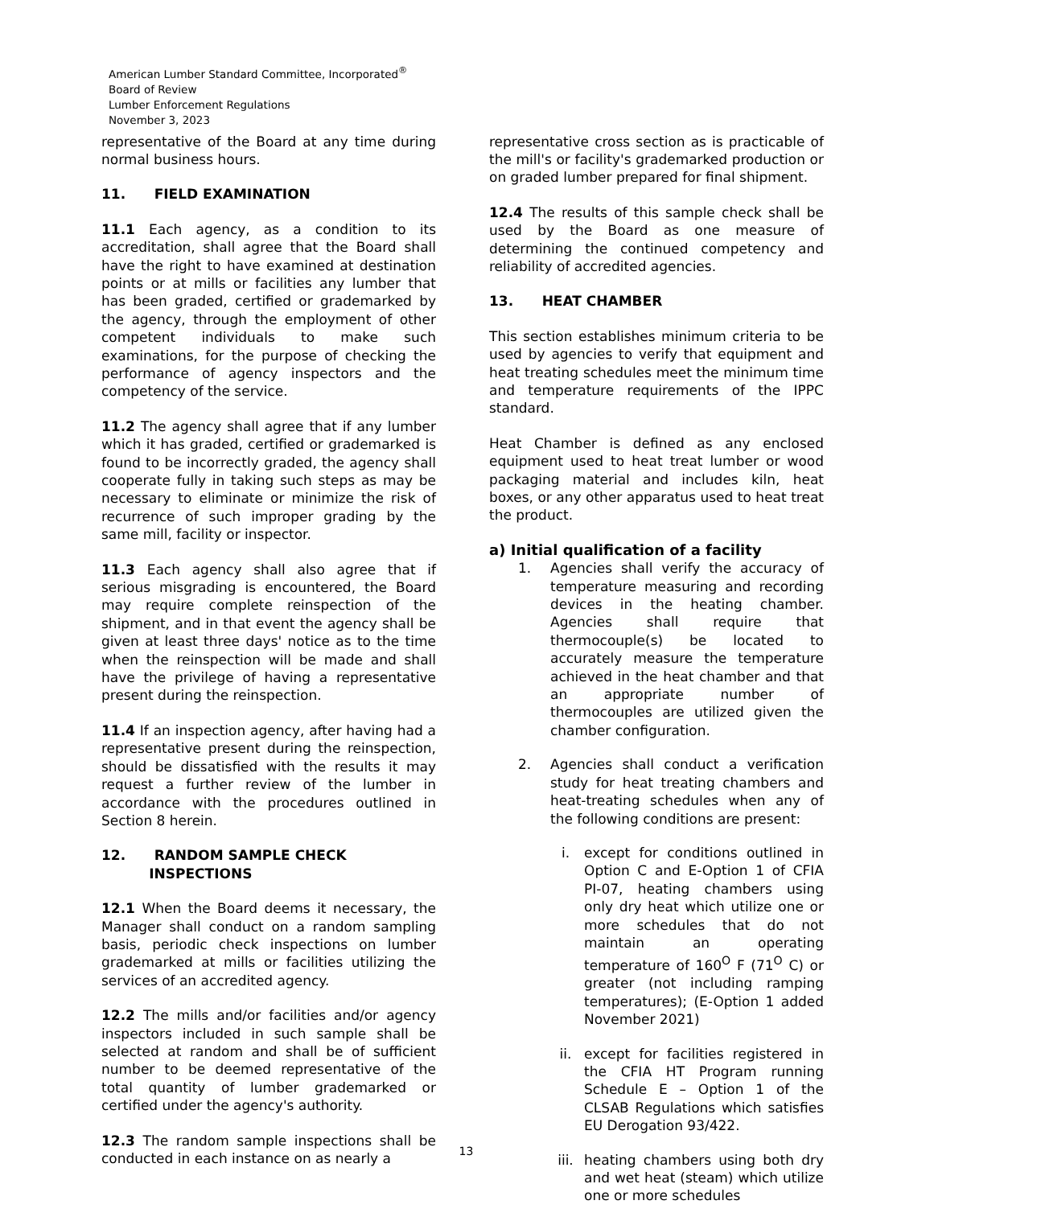American Lumber Standard Committee, Incorporated<sup>®</sup>
Board of Review
Lumber Enforcement Regulations
November 3, 2023
representative of the Board at any time during normal business hours.
11. FIELD EXAMINATION
11.1 Each agency, as a condition to its accreditation, shall agree that the Board shall have the right to have examined at destination points or at mills or facilities any lumber that has been graded, certified or grademarked by the agency, through the employment of other competent individuals to make such examinations, for the purpose of checking the performance of agency inspectors and the competency of the service.
11.2 The agency shall agree that if any lumber which it has graded, certified or grademarked is found to be incorrectly graded, the agency shall cooperate fully in taking such steps as may be necessary to eliminate or minimize the risk of recurrence of such improper grading by the same mill, facility or inspector.
11.3 Each agency shall also agree that if serious misgrading is encountered, the Board may require complete reinspection of the shipment, and in that event the agency shall be given at least three days' notice as to the time when the reinspection will be made and shall have the privilege of having a representative present during the reinspection.
11.4 If an inspection agency, after having had a representative present during the reinspection, should be dissatisfied with the results it may request a further review of the lumber in accordance with the procedures outlined in Section 8 herein.
12. RANDOM SAMPLE CHECK
INSPECTIONS
12.1 When the Board deems it necessary, the Manager shall conduct on a random sampling basis, periodic check inspections on lumber grademarked at mills or facilities utilizing the services of an accredited agency.
12.2 The mills and/or facilities and/or agency inspectors included in such sample shall be selected at random and shall be of sufficient number to be deemed representative of the total quantity of lumber grademarked or certified under the agency's authority.
12.3 The random sample inspections shall be conducted in each instance on as nearly a
representative cross section as is practicable of the mill's or facility's grademarked production or on graded lumber prepared for final shipment.
12.4 The results of this sample check shall be used by the Board as one measure of determining the continued competency and reliability of accredited agencies.
13. HEAT CHAMBER
This section establishes minimum criteria to be used by agencies to verify that equipment and heat treating schedules meet the minimum time and temperature requirements of the IPPC standard.
Heat Chamber is defined as any enclosed equipment used to heat treat lumber or wood packaging material and includes kiln, heat boxes, or any other apparatus used to heat treat the product.
a) Initial qualification of a facility
1. Agencies shall verify the accuracy of temperature measuring and recording devices in the heating chamber. Agencies shall require that thermocouple(s) be located to accurately measure the temperature achieved in the heat chamber and that an appropriate number of thermocouples are utilized given the chamber configuration.
2. Agencies shall conduct a verification study for heat treating chambers and heat-treating schedules when any of the following conditions are present:
i. except for conditions outlined in Option C and E-Option 1 of CFIA PI-07, heating chambers using only dry heat which utilize one or more schedules that do not maintain an operating temperature of 160<sup>O</sup> F (71<sup>O</sup> C) or greater (not including ramping temperatures); (E-Option 1 added November 2021)
ii. except for facilities registered in the CFIA HT Program running Schedule E – Option 1 of the CLSAB Regulations which satisfies EU Derogation 93/422.
iii. heating chambers using both dry and wet heat (steam) which utilize one or more schedules
13